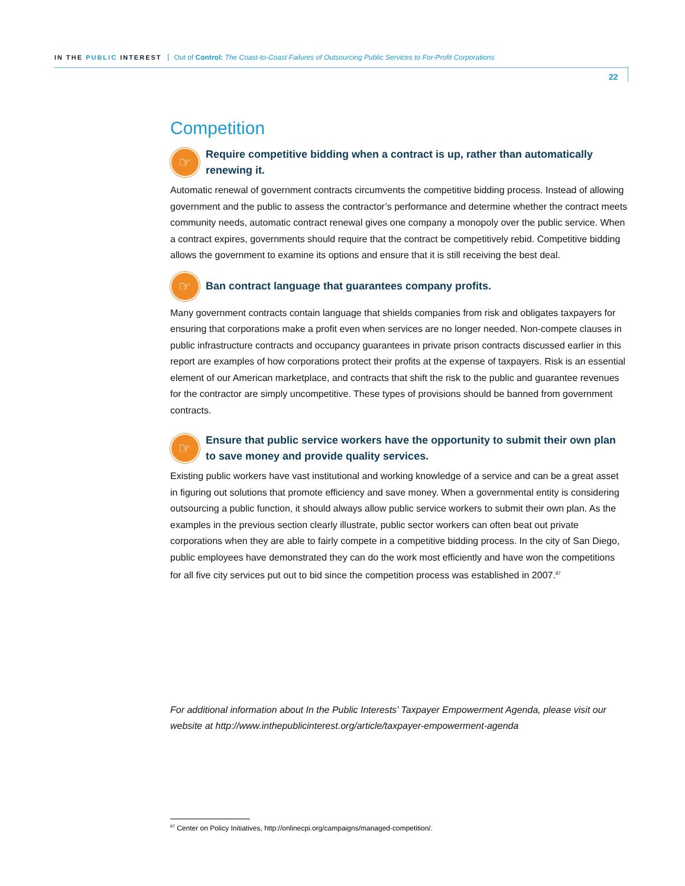IN THE PUBLIC INTEREST Out of Control: The Coast-to-Coast Failures of Outsourcing Public Services to For-Profit Corporations
22
Competition
☞
Require competitive bidding when a contract is up, rather than automatically renewing it.
Automatic renewal of government contracts circumvents the competitive bidding process. Instead of allowing government and the public to assess the contractor’s performance and determine whether the contract meets community needs, automatic contract renewal gives one company a monopoly over the public service. When a contract expires, governments should require that the contract be competitively rebid. Competitive bidding allows the government to examine its options and ensure that it is still receiving the best deal.
☞
Ban contract language that guarantees company profits.
Many government contracts contain language that shields companies from risk and obligates taxpayers for ensuring that corporations make a profit even when services are no longer needed. Non-compete clauses in public infrastructure contracts and occupancy guarantees in private prison contracts discussed earlier in this report are examples of how corporations protect their profits at the expense of taxpayers. Risk is an essential element of our American marketplace, and contracts that shift the risk to the public and guarantee revenues for the contractor are simply uncompetitive. These types of provisions should be banned from government contracts.
☞
Ensure that public service workers have the opportunity to submit their own plan to save money and provide quality services.
Existing public workers have vast institutional and working knowledge of a service and can be a great asset in figuring out solutions that promote efficiency and save money. When a governmental entity is considering outsourcing a public function, it should always allow public service workers to submit their own plan. As the examples in the previous section clearly illustrate, public sector workers can often beat out private corporations when they are able to fairly compete in a competitive bidding process. In the city of San Diego, public employees have demonstrated they can do the work most efficiently and have won the competitions for all five city services put out to bid since the competition process was established in 2007.<sup>87</sup>
For additional information about In the Public Interests’ Taxpayer Empowerment Agenda, please visit our website at http://www.inthepublicinterest.org/article/taxpayer-empowerment-agenda
<sup>87</sup> Center on Policy Initiatives, http://onlinecpi.org/campaigns/managed-competition/.